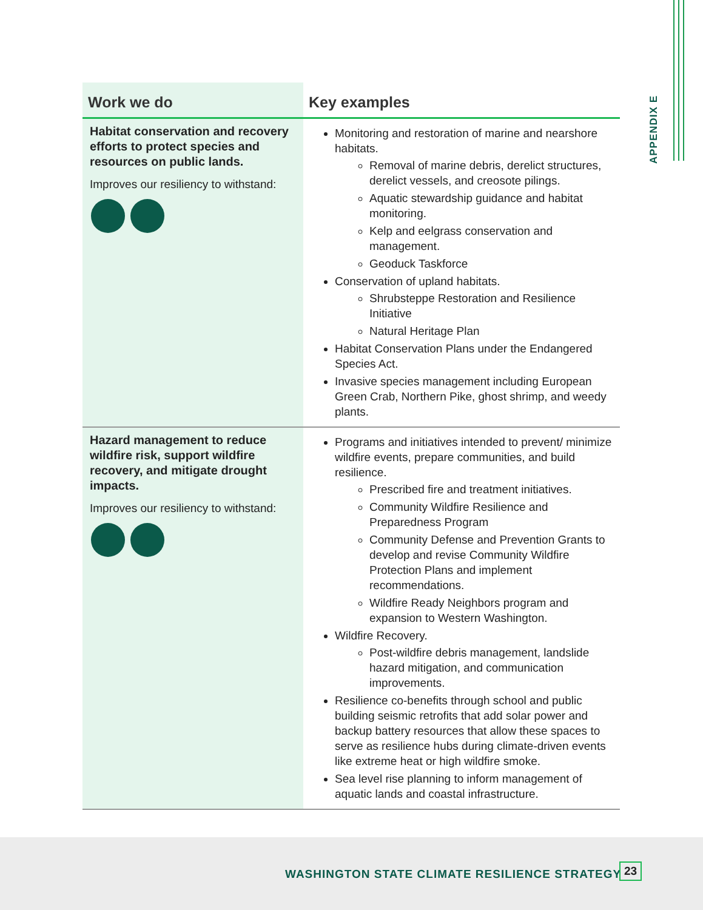APPENDIX E
| Work we do | Key examples |
| --- | --- |
| Habitat conservation and recovery efforts to protect species and resources on public lands. Improves our resiliency to withstand: | Monitoring and restoration of marine and nearshore habitats. Removal of marine debris, derelict structures, derelict vessels, and creosote pilings. Aquatic stewardship guidance and habitat monitoring. Kelp and eelgrass conservation and management. Geoduck Taskforce Conservation of upland habitats. Shrubsteppe Restoration and Resilience Initiative Natural Heritage Plan Habitat Conservation Plans under the Endangered Species Act. Invasive species management including European Green Crab, Northern Pike, ghost shrimp, and weedy plants. |
| Hazard management to reduce wildfire risk, support wildfire recovery, and mitigate drought impacts. Improves our resiliency to withstand: | Programs and initiatives intended to prevent/ minimize wildfire events, prepare communities, and build resilience. Prescribed fire and treatment initiatives. Community Wildfire Resilience and Preparedness Program Community Defense and Prevention Grants to develop and revise Community Wildfire Protection Plans and implement recommendations. Wildfire Ready Neighbors program and expansion to Western Washington. Wildfire Recovery. Post-wildfire debris management, landslide hazard mitigation, and communication improvements. Resilience co-benefits through school and public building seismic retrofits that add solar power and backup battery resources that allow these spaces to serve as resilience hubs during climate-driven events like extreme heat or high wildfire smoke. Sea level rise planning to inform management of aquatic lands and coastal infrastructure. |
WASHINGTON STATE CLIMATE RESILIENCE STRATEGY 23